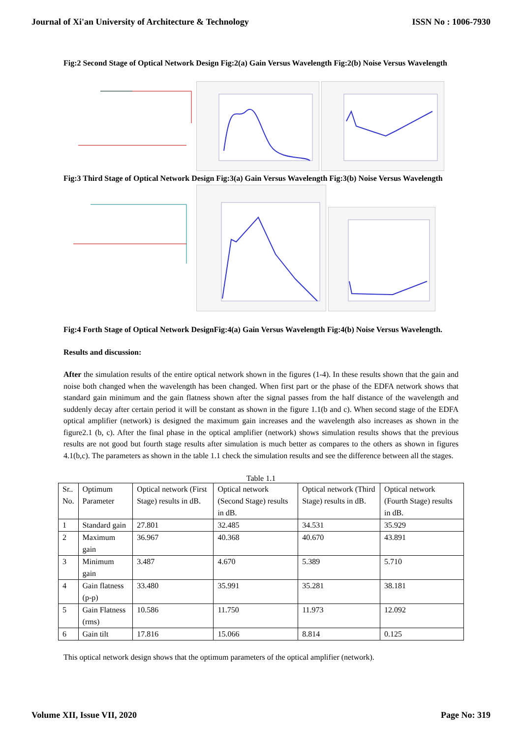Journal of Xi'an University of Architecture & Technology ISSN No : 1006-7930
Fig:2 Second Stage of Optical Network Design Fig:2(a) Gain Versus Wavelength Fig:2(b) Noise Versus Wavelength
Fig:3 Third Stage of Optical Network Design Fig:3(a) Gain Versus Wavelength Fig:3(b) Noise Versus Wavelength
Fig:4 Forth Stage of Optical Network DesignFig:4(a) Gain Versus Wavelength Fig:4(b) Noise Versus Wavelength.
Results and discussion:
After the simulation results of the entire optical network shown in the figures (1-4). In these results shown that the gain and noise both changed when the wavelength has been changed. When first part or the phase of the EDFA network shows that standard gain minimum and the gain flatness shown after the signal passes from the half distance of the wavelength and suddenly decay after certain period it will be constant as shown in the figure 1.1(b and c). When second stage of the EDFA optical amplifier (network) is designed the maximum gain increases and the wavelength also increases as shown in the figure2.1 (b, c). After the final phase in the optical amplifier (network) shows simulation results shows that the previous results are not good but fourth stage results after simulation is much better as compares to the others as shown in figures 4.1(b,c). The parameters as shown in the table 1.1 check the simulation results and see the difference between all the stages.
Table 1.1
| Sr.. No. | Optimum Parameter | Optical network (First Stage) results in dB. | Optical network (Second Stage) results in dB. | Optical network (Third Stage) results in dB. | Optical network (Fourth Stage) results in dB. |
| 1 | Standard gain | 27.801 | 32.485 | 34.531 | 35.929 |
| 2 | Maximum gain | 36.967 | 40.368 | 40.670 | 43.891 |
| 3 | Minimum gain | 3.487 | 4.670 | 5.389 | 5.710 |
| 4 | Gain flatness (p-p) | 33.480 | 35.991 | 35.281 | 38.181 |
| 5 | Gain Flatness (rms) | 10.586 | 11.750 | 11.973 | 12.092 |
| 6 | Gain tilt | 17.816 | 15.066 | 8.814 | 0.125 |
This optical network design shows that the optimum parameters of the optical amplifier (network).
Volume XII, Issue VII, 2020 Page No: 319